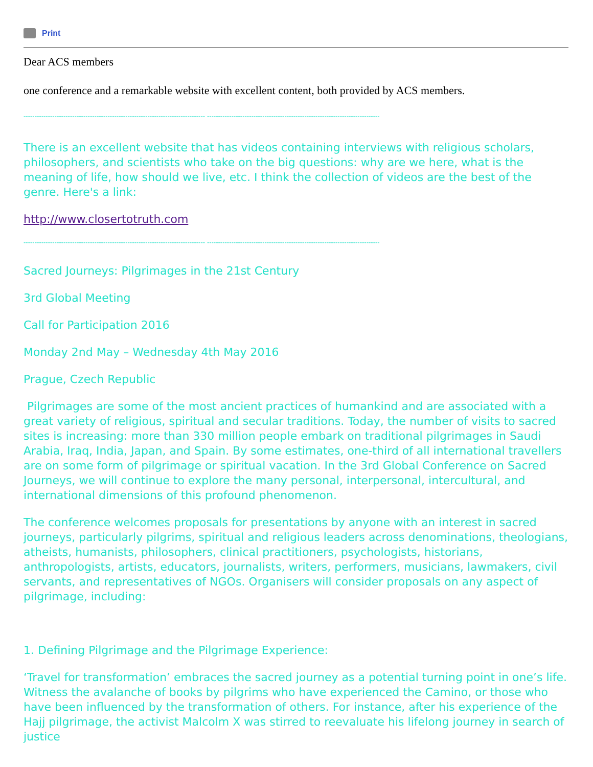Print
Dear ACS members
one conference and a remarkable website with excellent content, both provided by ACS members.
---------------------------------------------------------------------------------- ------------------------------------------------------------------------------
There is an excellent website that has videos containing interviews with religious scholars, philosophers, and scientists who take on the big questions: why are we here, what is the meaning of life, how should we live, etc. I think the collection of videos are the best of the genre. Here's a link:
http://www.closertotruth.com
---------------------------------------------------------------------------------- ------------------------------------------------------------------------------
Sacred Journeys: Pilgrimages in the 21st Century
3rd Global Meeting
Call for Participation 2016
Monday 2nd May – Wednesday 4th May 2016
Prague, Czech Republic
Pilgrimages are some of the most ancient practices of humankind and are associated with a great variety of religious, spiritual and secular traditions. Today, the number of visits to sacred sites is increasing: more than 330 million people embark on traditional pilgrimages in Saudi Arabia, Iraq, India, Japan, and Spain. By some estimates, one-third of all international travellers are on some form of pilgrimage or spiritual vacation. In the 3rd Global Conference on Sacred Journeys, we will continue to explore the many personal, interpersonal, intercultural, and international dimensions of this profound phenomenon.
The conference welcomes proposals for presentations by anyone with an interest in sacred journeys, particularly pilgrims, spiritual and religious leaders across denominations, theologians, atheists, humanists, philosophers, clinical practitioners, psychologists, historians, anthropologists, artists, educators, journalists, writers, performers, musicians, lawmakers, civil servants, and representatives of NGOs. Organisers will consider proposals on any aspect of pilgrimage, including:
1. Defining Pilgrimage and the Pilgrimage Experience:
‘Travel for transformation’ embraces the sacred journey as a potential turning point in one’s life. Witness the avalanche of books by pilgrims who have experienced the Camino, or those who have been influenced by the transformation of others. For instance, after his experience of the Hajj pilgrimage, the activist Malcolm X was stirred to reevaluate his lifelong journey in search of justice